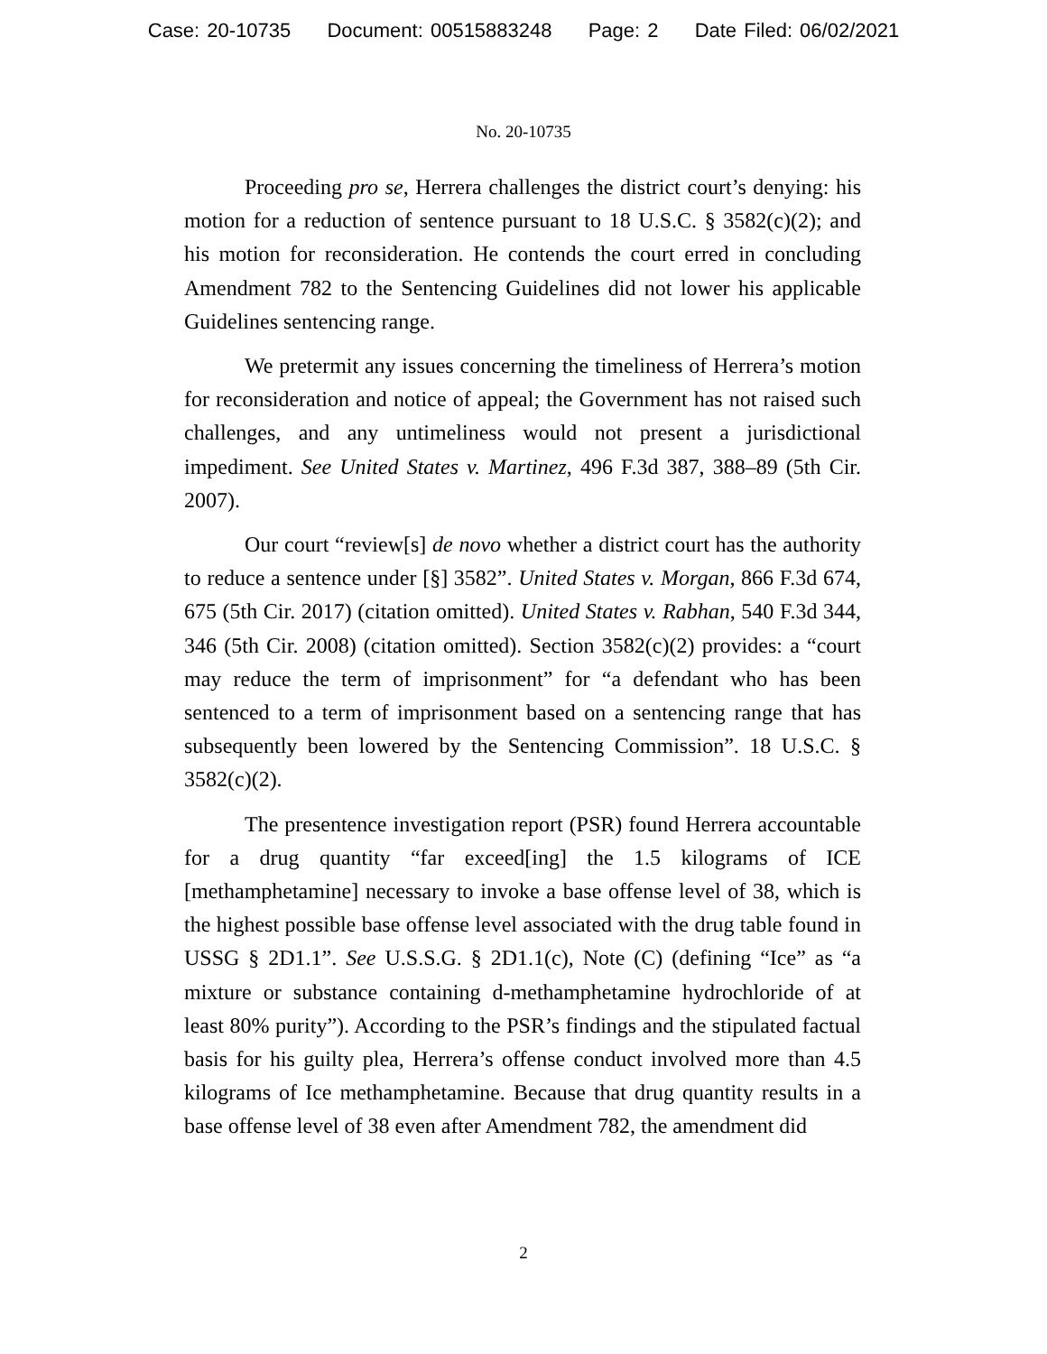Case: 20-10735 Document: 00515883248 Page: 2 Date Filed: 06/02/2021
No. 20-10735
Proceeding pro se, Herrera challenges the district court’s denying: his motion for a reduction of sentence pursuant to 18 U.S.C. § 3582(c)(2); and his motion for reconsideration. He contends the court erred in concluding Amendment 782 to the Sentencing Guidelines did not lower his applicable Guidelines sentencing range.
We pretermit any issues concerning the timeliness of Herrera’s motion for reconsideration and notice of appeal; the Government has not raised such challenges, and any untimeliness would not present a jurisdictional impediment. See United States v. Martinez, 496 F.3d 387, 388–89 (5th Cir. 2007).
Our court “review[s] de novo whether a district court has the authority to reduce a sentence under [§] 3582”. United States v. Morgan, 866 F.3d 674, 675 (5th Cir. 2017) (citation omitted). United States v. Rabhan, 540 F.3d 344, 346 (5th Cir. 2008) (citation omitted). Section 3582(c)(2) provides: a “court may reduce the term of imprisonment” for “a defendant who has been sentenced to a term of imprisonment based on a sentencing range that has subsequently been lowered by the Sentencing Commission”. 18 U.S.C. § 3582(c)(2).
The presentence investigation report (PSR) found Herrera accountable for a drug quantity “far exceed[ing] the 1.5 kilograms of ICE [methamphetamine] necessary to invoke a base offense level of 38, which is the highest possible base offense level associated with the drug table found in USSG § 2D1.1”. See U.S.S.G. § 2D1.1(c), Note (C) (defining “Ice” as “a mixture or substance containing d-methamphetamine hydrochloride of at least 80% purity”). According to the PSR’s findings and the stipulated factual basis for his guilty plea, Herrera’s offense conduct involved more than 4.5 kilograms of Ice methamphetamine. Because that drug quantity results in a base offense level of 38 even after Amendment 782, the amendment did
2